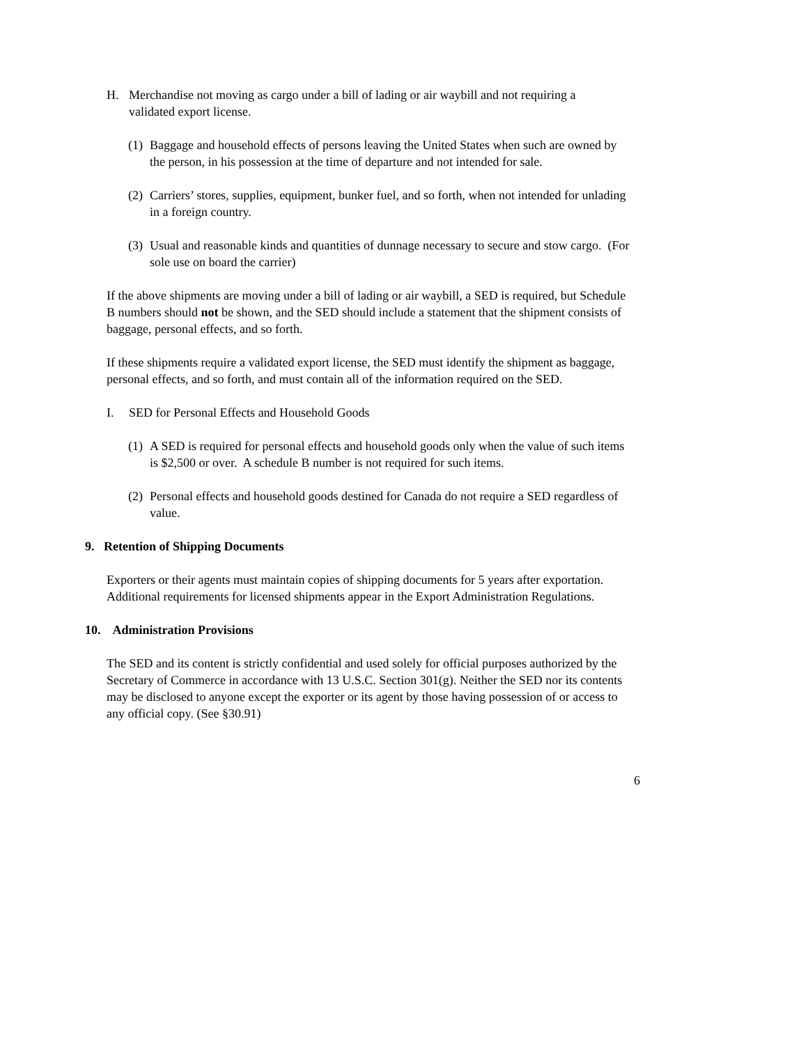H. Merchandise not moving as cargo under a bill of lading or air waybill and not requiring a validated export license.
(1) Baggage and household effects of persons leaving the United States when such are owned by the person, in his possession at the time of departure and not intended for sale.
(2) Carriers’ stores, supplies, equipment, bunker fuel, and so forth, when not intended for unlading in a foreign country.
(3) Usual and reasonable kinds and quantities of dunnage necessary to secure and stow cargo. (For sole use on board the carrier)
If the above shipments are moving under a bill of lading or air waybill, a SED is required, but Schedule B numbers should not be shown, and the SED should include a statement that the shipment consists of baggage, personal effects, and so forth.
If these shipments require a validated export license, the SED must identify the shipment as baggage, personal effects, and so forth, and must contain all of the information required on the SED.
I. SED for Personal Effects and Household Goods
(1) A SED is required for personal effects and household goods only when the value of such items is $2,500 or over. A schedule B number is not required for such items.
(2) Personal effects and household goods destined for Canada do not require a SED regardless of value.
9. Retention of Shipping Documents
Exporters or their agents must maintain copies of shipping documents for 5 years after exportation. Additional requirements for licensed shipments appear in the Export Administration Regulations.
10. Administration Provisions
The SED and its content is strictly confidential and used solely for official purposes authorized by the Secretary of Commerce in accordance with 13 U.S.C. Section 301(g). Neither the SED nor its contents may be disclosed to anyone except the exporter or its agent by those having possession of or access to any official copy. (See §30.91)
6